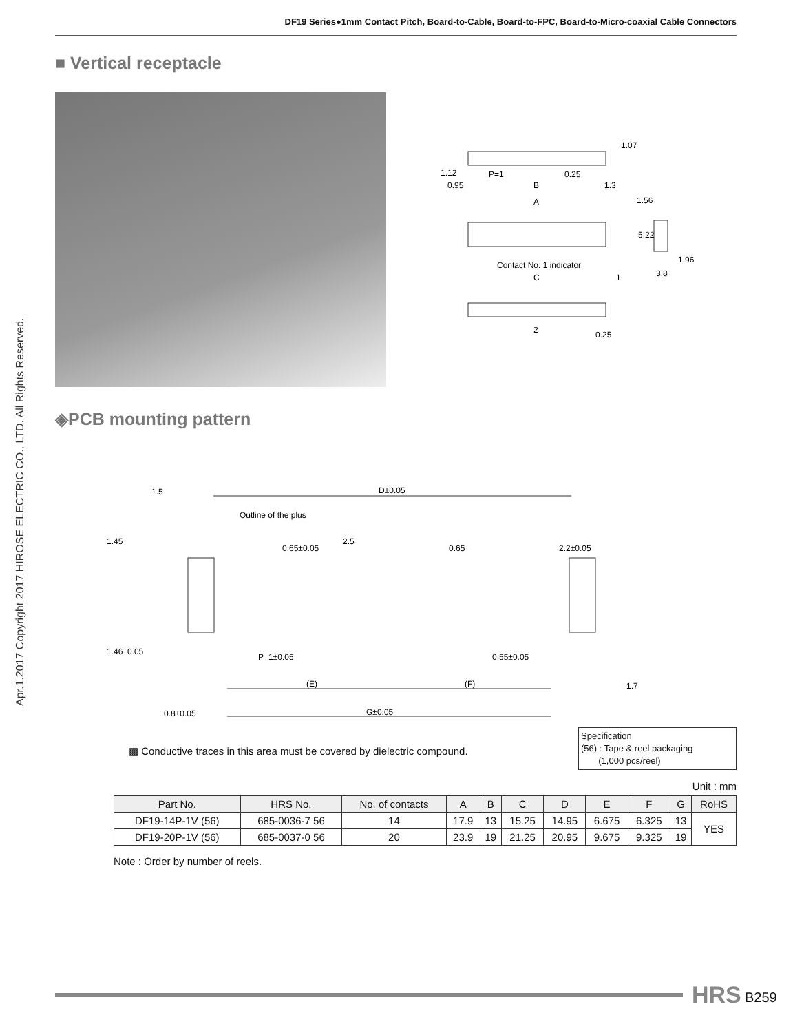DF19 Series●1mm Contact Pitch, Board-to-Cable, Board-to-FPC, Board-to-Micro-coaxial Cable Connectors
Apr.1.2017 Copyright 2017 HIROSE ELECTRIC CO., LTD. All Rights Reserved.
■ Vertical receptacle
P=1
0.25
0.95
B
1.3
A
1.56
Contact No. 1 indicator
C
1
1.96
3.8
2
1.12
1.07
5.22
0.25
◈PCB mounting pattern
1.5
D±0.05
Outline of the plus
2.5
P=1±0.05
0.55±0.05
(E)
(F)
0.8±0.05
G±0.05
1.45
1.46±0.05
0.65±0.05
0.65
2.2±0.05
1.7
▩ Conductive traces in this area must be covered by dielectric compound.
Specification
(56) : Tape & reel packaging
(1,000 pcs/reel)
Unit : mm
| Part No. | HRS No. | No. of contacts | A | B | C | D | E | F | G | RoHS |
| --- | --- | --- | --- | --- | --- | --- | --- | --- | --- | --- |
| DF19-14P-1V (56) | 685-0036-7 56 | 14 | 17.9 | 13 | 15.25 | 14.95 | 6.675 | 6.325 | 13 | YES |
| DF19-20P-1V (56) | 685-0037-0 56 | 20 | 23.9 | 19 | 21.25 | 20.95 | 9.675 | 9.325 | 19 | |
Note : Order by number of reels.
HRS B259